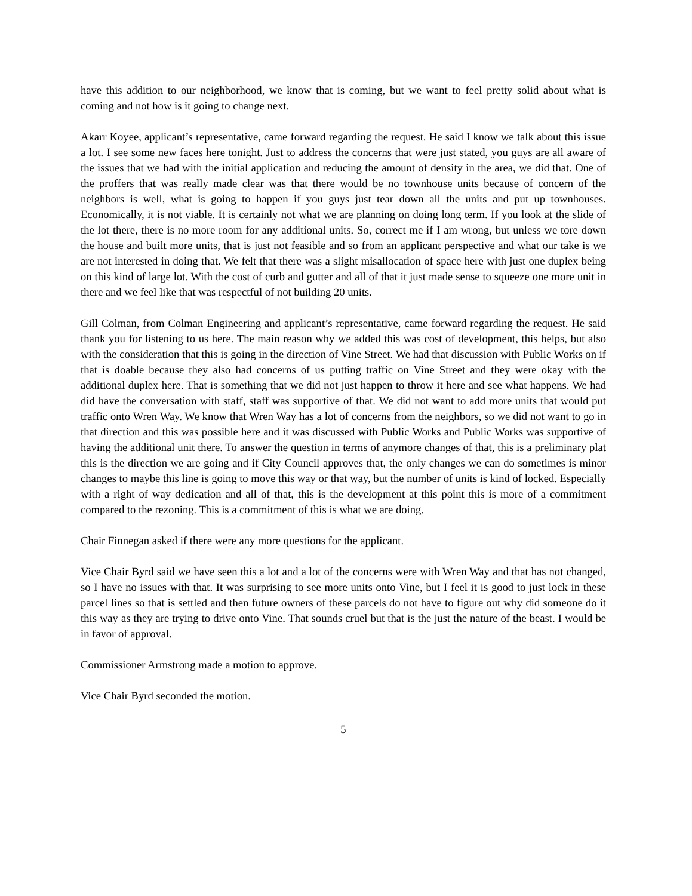have this addition to our neighborhood, we know that is coming, but we want to feel pretty solid about what is coming and not how is it going to change next.
Akarr Koyee, applicant’s representative, came forward regarding the request. He said I know we talk about this issue a lot. I see some new faces here tonight. Just to address the concerns that were just stated, you guys are all aware of the issues that we had with the initial application and reducing the amount of density in the area, we did that. One of the proffers that was really made clear was that there would be no townhouse units because of concern of the neighbors is well, what is going to happen if you guys just tear down all the units and put up townhouses. Economically, it is not viable. It is certainly not what we are planning on doing long term. If you look at the slide of the lot there, there is no more room for any additional units. So, correct me if I am wrong, but unless we tore down the house and built more units, that is just not feasible and so from an applicant perspective and what our take is we are not interested in doing that. We felt that there was a slight misallocation of space here with just one duplex being on this kind of large lot. With the cost of curb and gutter and all of that it just made sense to squeeze one more unit in there and we feel like that was respectful of not building 20 units.
Gill Colman, from Colman Engineering and applicant’s representative, came forward regarding the request. He said thank you for listening to us here. The main reason why we added this was cost of development, this helps, but also with the consideration that this is going in the direction of Vine Street. We had that discussion with Public Works on if that is doable because they also had concerns of us putting traffic on Vine Street and they were okay with the additional duplex here. That is something that we did not just happen to throw it here and see what happens. We had did have the conversation with staff, staff was supportive of that. We did not want to add more units that would put traffic onto Wren Way. We know that Wren Way has a lot of concerns from the neighbors, so we did not want to go in that direction and this was possible here and it was discussed with Public Works and Public Works was supportive of having the additional unit there. To answer the question in terms of anymore changes of that, this is a preliminary plat this is the direction we are going and if City Council approves that, the only changes we can do sometimes is minor changes to maybe this line is going to move this way or that way, but the number of units is kind of locked. Especially with a right of way dedication and all of that, this is the development at this point this is more of a commitment compared to the rezoning. This is a commitment of this is what we are doing.
Chair Finnegan asked if there were any more questions for the applicant.
Vice Chair Byrd said we have seen this a lot and a lot of the concerns were with Wren Way and that has not changed, so I have no issues with that. It was surprising to see more units onto Vine, but I feel it is good to just lock in these parcel lines so that is settled and then future owners of these parcels do not have to figure out why did someone do it this way as they are trying to drive onto Vine. That sounds cruel but that is the just the nature of the beast. I would be in favor of approval.
Commissioner Armstrong made a motion to approve.
Vice Chair Byrd seconded the motion.
5